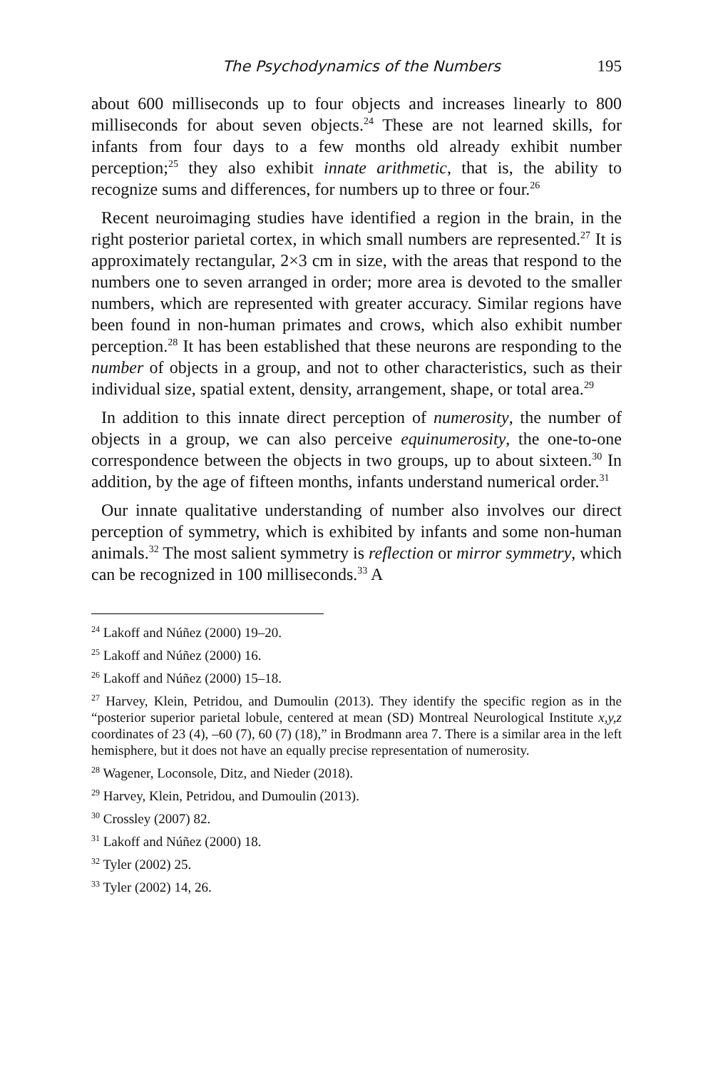The Psychodynamics of the Numbers 195
about 600 milliseconds up to four objects and increases linearly to 800 milliseconds for about seven objects.<sup>24</sup> These are not learned skills, for infants from four days to a few months old already exhibit number perception;<sup>25</sup> they also exhibit innate arithmetic, that is, the ability to recognize sums and differences, for numbers up to three or four.<sup>26</sup>
Recent neuroimaging studies have identified a region in the brain, in the right posterior parietal cortex, in which small numbers are represented.<sup>27</sup> It is approximately rectangular, 2×3 cm in size, with the areas that respond to the numbers one to seven arranged in order; more area is devoted to the smaller numbers, which are represented with greater accuracy. Similar regions have been found in non-human primates and crows, which also exhibit number perception.<sup>28</sup> It has been established that these neurons are responding to the number of objects in a group, and not to other characteristics, such as their individual size, spatial extent, density, arrangement, shape, or total area.<sup>29</sup>
In addition to this innate direct perception of numerosity, the number of objects in a group, we can also perceive equinumerosity, the one-to-one correspondence between the objects in two groups, up to about sixteen.<sup>30</sup> In addition, by the age of fifteen months, infants understand numerical order.<sup>31</sup>
Our innate qualitative understanding of number also involves our direct perception of symmetry, which is exhibited by infants and some non-human animals.<sup>32</sup> The most salient symmetry is reflection or mirror symmetry, which can be recognized in 100 milliseconds.<sup>33</sup> A
<sup>24</sup> Lakoff and Núñez (2000) 19–20.
<sup>25</sup> Lakoff and Núñez (2000) 16.
<sup>26</sup> Lakoff and Núñez (2000) 15–18.
<sup>27</sup> Harvey, Klein, Petridou, and Dumoulin (2013). They identify the specific region as in the “posterior superior parietal lobule, centered at mean (SD) Montreal Neurological Institute x,y,z coordinates of 23 (4), –60 (7), 60 (7) (18),” in Brodmann area 7. There is a similar area in the left hemisphere, but it does not have an equally precise representation of numerosity.
<sup>28</sup> Wagener, Loconsole, Ditz, and Nieder (2018).
<sup>29</sup> Harvey, Klein, Petridou, and Dumoulin (2013).
<sup>30</sup> Crossley (2007) 82.
<sup>31</sup> Lakoff and Núñez (2000) 18.
<sup>32</sup> Tyler (2002) 25.
<sup>33</sup> Tyler (2002) 14, 26.